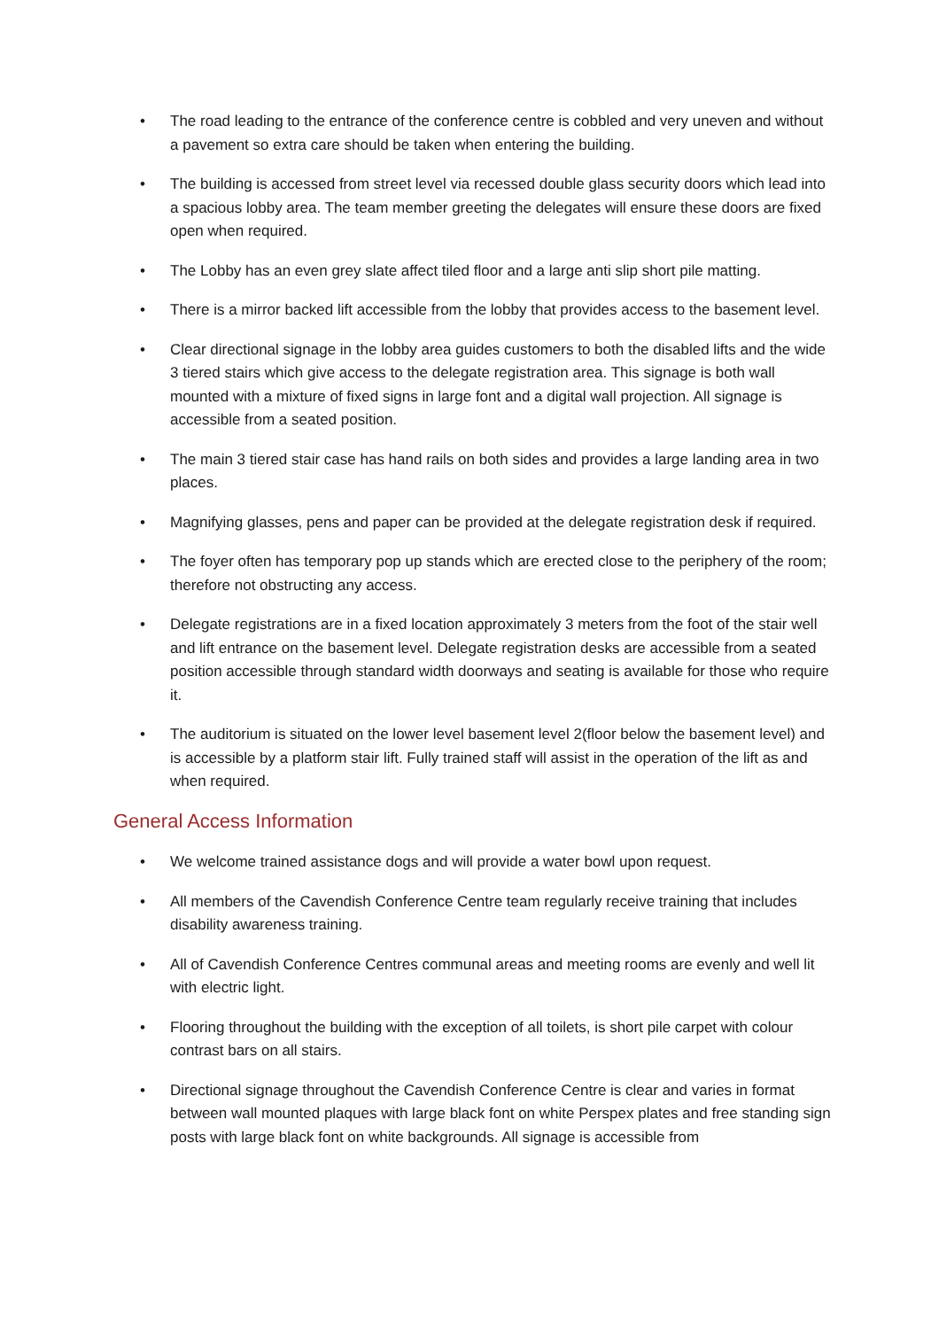• The road leading to the entrance of the conference centre is cobbled and very uneven and without a pavement so extra care should be taken when entering the building.
• The building is accessed from street level via recessed double glass security doors which lead into a spacious lobby area. The team member greeting the delegates will ensure these doors are fixed open when required.
• The Lobby has an even grey slate affect tiled floor and a large anti slip short pile matting.
• There is a mirror backed lift accessible from the lobby that provides access to the basement level.
• Clear directional signage in the lobby area guides customers to both the disabled lifts and the wide 3 tiered stairs which give access to the delegate registration area. This signage is both wall mounted with a mixture of fixed signs in large font and a digital wall projection. All signage is accessible from a seated position.
• The main 3 tiered stair case has hand rails on both sides and provides a large landing area in two places.
• Magnifying glasses, pens and paper can be provided at the delegate registration desk if required.
• The foyer often has temporary pop up stands which are erected close to the periphery of the room; therefore not obstructing any access.
• Delegate registrations are in a fixed location approximately 3 meters from the foot of the stair well and lift entrance on the basement level. Delegate registration desks are accessible from a seated position accessible through standard width doorways and seating is available for those who require it.
• The auditorium is situated on the lower level basement level 2(floor below the basement level) and is accessible by a platform stair lift. Fully trained staff will assist in the operation of the lift as and when required.
General Access Information
• We welcome trained assistance dogs and will provide a water bowl upon request.
• All members of the Cavendish Conference Centre team regularly receive training that includes disability awareness training.
• All of Cavendish Conference Centres communal areas and meeting rooms are evenly and well lit with electric light.
• Flooring throughout the building with the exception of all toilets, is short pile carpet with colour contrast bars on all stairs.
• Directional signage throughout the Cavendish Conference Centre is clear and varies in format between wall mounted plaques with large black font on white Perspex plates and free standing sign posts with large black font on white backgrounds. All signage is accessible from